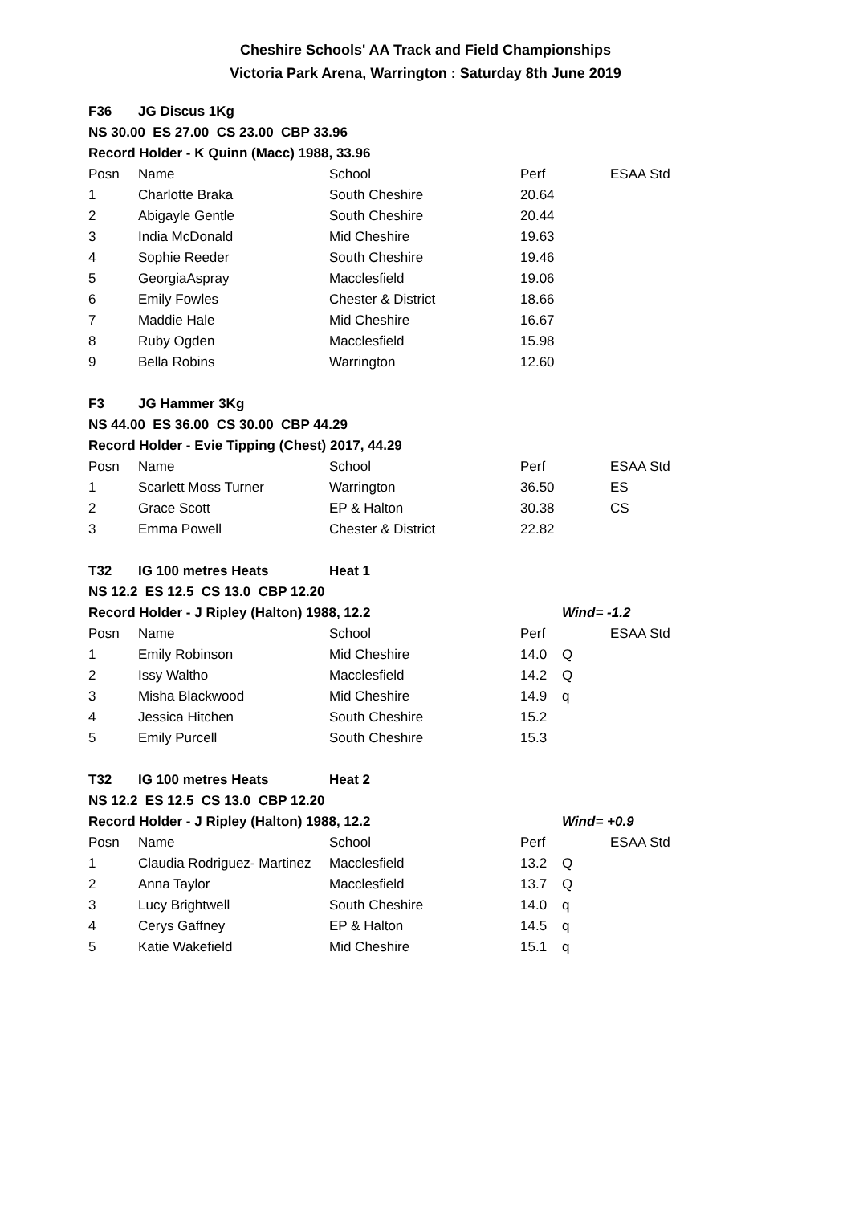Cheshire Schools' AA Track and Field Championships
Victoria Park Arena, Warrington : Saturday 8th June 2019
| F36 | JG Discus 1Kg | | | | |
| NS 30.00 ES 27.00 CS 23.00 CBP 33.96 | | | | | |
| Record Holder - K Quinn (Macc) 1988, 33.96 | | | | | |
| Posn | Name | School | Perf | | ESAA Std |
| 1 | Charlotte Braka | South Cheshire | 20.64 | | |
| 2 | Abigayle Gentle | South Cheshire | 20.44 | | |
| 3 | India McDonald | Mid Cheshire | 19.63 | | |
| 4 | Sophie Reeder | South Cheshire | 19.46 | | |
| 5 | GeorgiaAspray | Macclesfield | 19.06 | | |
| 6 | Emily Fowles | Chester & District | 18.66 | | |
| 7 | Maddie Hale | Mid Cheshire | 16.67 | | |
| 8 | Ruby Ogden | Macclesfield | 15.98 | | |
| 9 | Bella Robins | Warrington | 12.60 | | |
| F3 | JG Hammer 3Kg | | | | |
| NS 44.00 ES 36.00 CS 30.00 CBP 44.29 | | | | | |
| Record Holder - Evie Tipping (Chest) 2017, 44.29 | | | | | |
| Posn | Name | School | Perf | | ESAA Std |
| 1 | Scarlett Moss Turner | Warrington | 36.50 | | ES |
| 2 | Grace Scott | EP & Halton | 30.38 | | CS |
| 3 | Emma Powell | Chester & District | 22.82 | | |
| T32 | IG 100 metres Heats | Heat 1 | | | |
| NS 12.2 ES 12.5 CS 13.0 CBP 12.20 | | | | | |
| Record Holder - J Ripley (Halton) 1988, 12.2 | | | | Wind= -1.2 | |
| Posn | Name | School | Perf | | ESAA Std |
| 1 | Emily Robinson | Mid Cheshire | 14.0 | Q | |
| 2 | Issy Waltho | Macclesfield | 14.2 | Q | |
| 3 | Misha Blackwood | Mid Cheshire | 14.9 | q | |
| 4 | Jessica Hitchen | South Cheshire | 15.2 | | |
| 5 | Emily Purcell | South Cheshire | 15.3 | | |
| T32 | IG 100 metres Heats | Heat 2 | | | |
| NS 12.2 ES 12.5 CS 13.0 CBP 12.20 | | | | | |
| Record Holder - J Ripley (Halton) 1988, 12.2 | | | | Wind= +0.9 | |
| Posn | Name | School | Perf | | ESAA Std |
| 1 | Claudia Rodriguez- Martinez | Macclesfield | 13.2 | Q | |
| 2 | Anna Taylor | Macclesfield | 13.7 | Q | |
| 3 | Lucy Brightwell | South Cheshire | 14.0 | q | |
| 4 | Cerys Gaffney | EP & Halton | 14.5 | q | |
| 5 | Katie Wakefield | Mid Cheshire | 15.1 | q | |